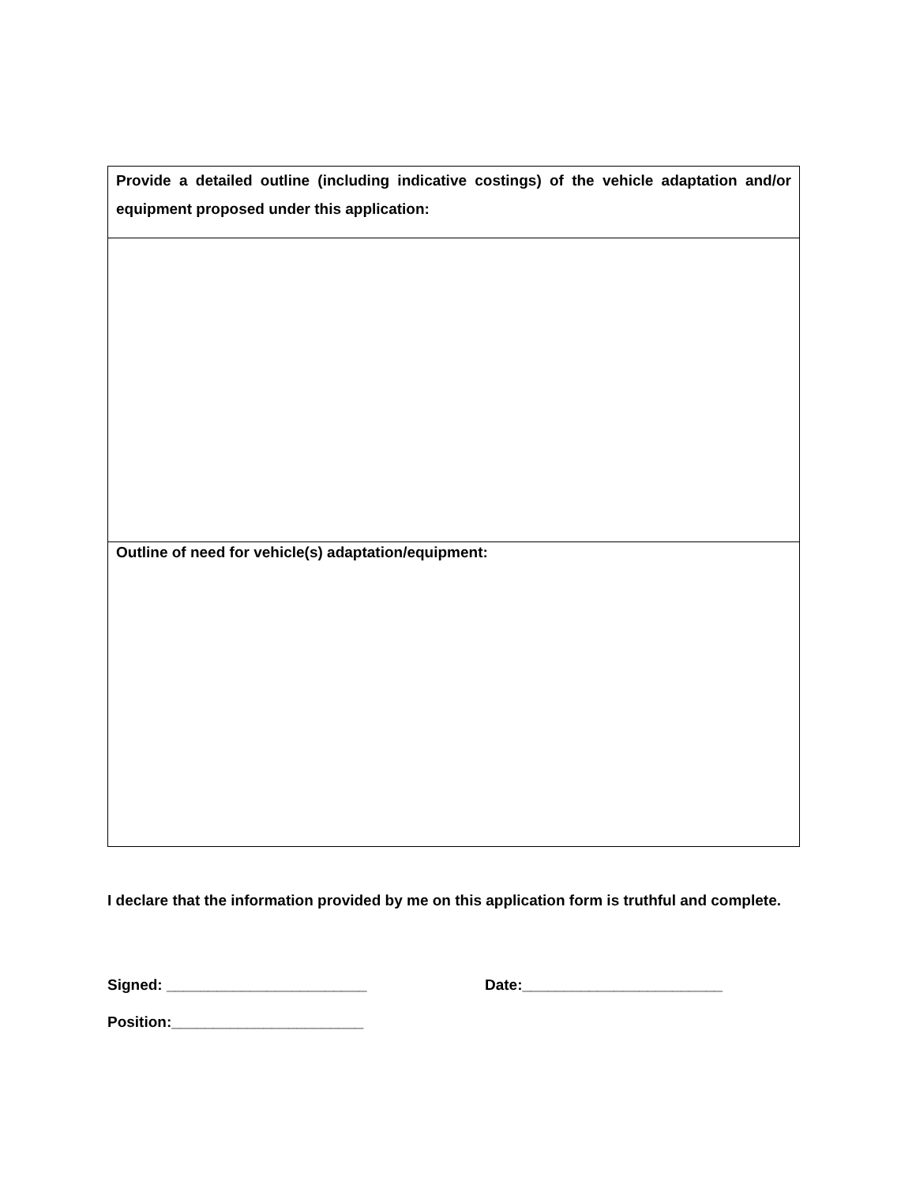| Provide a detailed outline (including indicative costings) of the vehicle adaptation and/or equipment proposed under this application: |
| Outline of need for vehicle(s) adaptation/equipment: |
I declare that the information provided by me on this application form is truthful and complete.
Signed: ________________________ Date:________________________
Position:_______________________